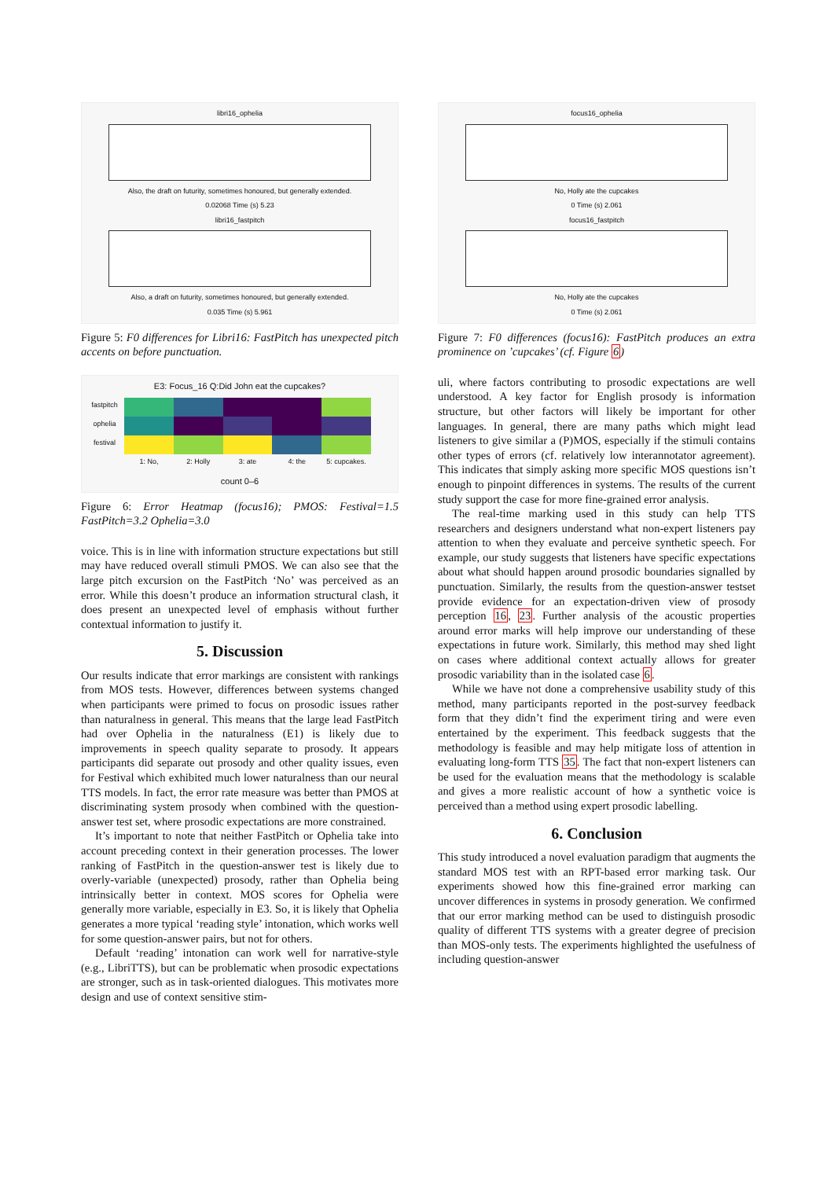libri16_ophelia
Also, the draft on futurity, sometimes honoured, but generally extended.
0.02068 Time (s) 5.23
libri16_fastpitch
Also, a draft on futurity, sometimes honoured, but generally extended.
0.035 Time (s) 5.961
Figure 5: F0 differences for Libri16: FastPitch has unexpected pitch accents on before punctuation.
E3: Focus_16 Q:Did John eat the cupcakes?
fastpitch
ophelia
festival
1: No, 2: Holly 3: ate 4: the 5: cupcakes.
count 0–6
Figure 6: Error Heatmap (focus16); PMOS: Festival=1.5 FastPitch=3.2 Ophelia=3.0
voice. This is in line with information structure expectations but still may have reduced overall stimuli PMOS. We can also see that the large pitch excursion on the FastPitch ‘No’ was perceived as an error. While this doesn’t produce an information structural clash, it does present an unexpected level of emphasis without further contextual information to justify it.
5. Discussion
Our results indicate that error markings are consistent with rankings from MOS tests. However, differences between systems changed when participants were primed to focus on prosodic issues rather than naturalness in general. This means that the large lead FastPitch had over Ophelia in the naturalness (E1) is likely due to improvements in speech quality separate to prosody. It appears participants did separate out prosody and other quality issues, even for Festival which exhibited much lower naturalness than our neural TTS models. In fact, the error rate measure was better than PMOS at discriminating system prosody when combined with the question-answer test set, where prosodic expectations are more constrained.
It’s important to note that neither FastPitch or Ophelia take into account preceding context in their generation processes. The lower ranking of FastPitch in the question-answer test is likely due to overly-variable (unexpected) prosody, rather than Ophelia being intrinsically better in context. MOS scores for Ophelia were generally more variable, especially in E3. So, it is likely that Ophelia generates a more typical ‘reading style’ intonation, which works well for some question-answer pairs, but not for others.
Default ‘reading’ intonation can work well for narrative-style (e.g., LibriTTS), but can be problematic when prosodic expectations are stronger, such as in task-oriented dialogues. This motivates more design and use of context sensitive stim-
focus16_ophelia
No, Holly ate the cupcakes
0 Time (s) 2.061
focus16_fastpitch
No, Holly ate the cupcakes
0 Time (s) 2.061
Figure 7: F0 differences (focus16): FastPitch produces an extra prominence on ’cupcakes’ (cf. Figure 6)
uli, where factors contributing to prosodic expectations are well understood. A key factor for English prosody is information structure, but other factors will likely be important for other languages. In general, there are many paths which might lead listeners to give similar a (P)MOS, especially if the stimuli contains other types of errors (cf. relatively low interannotator agreement). This indicates that simply asking more specific MOS questions isn’t enough to pinpoint differences in systems. The results of the current study support the case for more fine-grained error analysis.
The real-time marking used in this study can help TTS researchers and designers understand what non-expert listeners pay attention to when they evaluate and perceive synthetic speech. For example, our study suggests that listeners have specific expectations about what should happen around prosodic boundaries signalled by punctuation. Similarly, the results from the question-answer testset provide evidence for an expectation-driven view of prosody perception 16, 23. Further analysis of the acoustic properties around error marks will help improve our understanding of these expectations in future work. Similarly, this method may shed light on cases where additional context actually allows for greater prosodic variability than in the isolated case 6.
While we have not done a comprehensive usability study of this method, many participants reported in the post-survey feedback form that they didn’t find the experiment tiring and were even entertained by the experiment. This feedback suggests that the methodology is feasible and may help mitigate loss of attention in evaluating long-form TTS 35. The fact that non-expert listeners can be used for the evaluation means that the methodology is scalable and gives a more realistic account of how a synthetic voice is perceived than a method using expert prosodic labelling.
6. Conclusion
This study introduced a novel evaluation paradigm that augments the standard MOS test with an RPT-based error marking task. Our experiments showed how this fine-grained error marking can uncover differences in systems in prosody generation. We confirmed that our error marking method can be used to distinguish prosodic quality of different TTS systems with a greater degree of precision than MOS-only tests. The experiments highlighted the usefulness of including question-answer